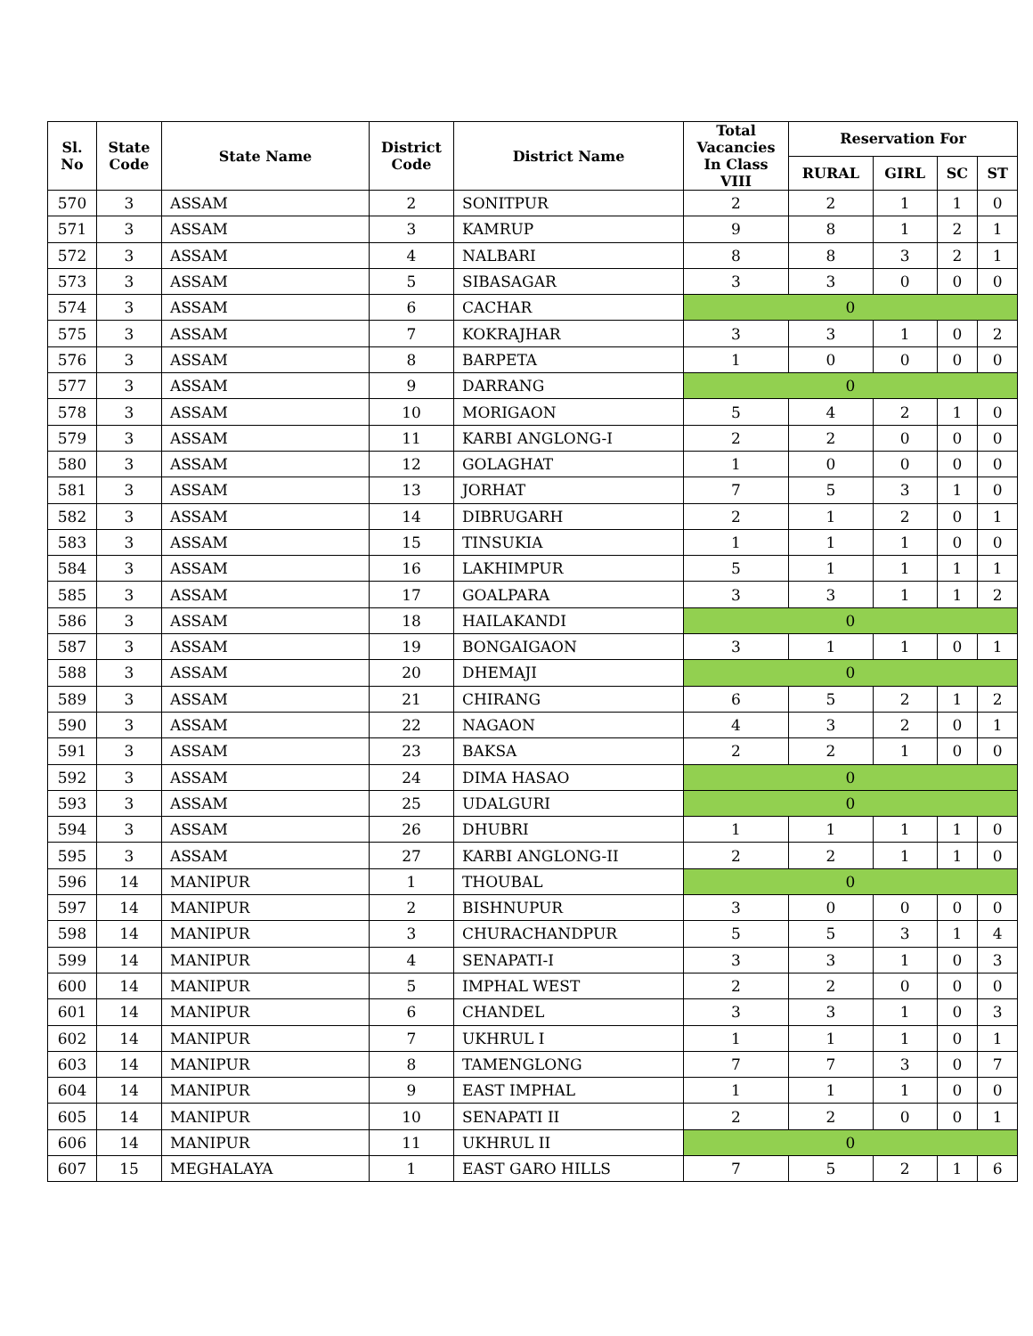| Sl. No | State Code | State Name | District Code | District Name | Total Vacancies In Class VIII | Reservation For | | | |
| --- | --- | --- | --- | --- | --- | --- | --- | --- | --- |
| | | | | | | RURAL | GIRL | SC | ST |
| 570 | 3 | ASSAM | 2 | SONITPUR | 2 | 2 | 1 | 1 | 0 |
| 571 | 3 | ASSAM | 3 | KAMRUP | 9 | 8 | 1 | 2 | 1 |
| 572 | 3 | ASSAM | 4 | NALBARI | 8 | 8 | 3 | 2 | 1 |
| 573 | 3 | ASSAM | 5 | SIBASAGAR | 3 | 3 | 0 | 0 | 0 |
| 574 | 3 | ASSAM | 6 | CACHAR | 0 | | | | |
| 575 | 3 | ASSAM | 7 | KOKRAJHAR | 3 | 3 | 1 | 0 | 2 |
| 576 | 3 | ASSAM | 8 | BARPETA | 1 | 0 | 0 | 0 | 0 |
| 577 | 3 | ASSAM | 9 | DARRANG | 0 | | | | |
| 578 | 3 | ASSAM | 10 | MORIGAON | 5 | 4 | 2 | 1 | 0 |
| 579 | 3 | ASSAM | 11 | KARBI ANGLONG-I | 2 | 2 | 0 | 0 | 0 |
| 580 | 3 | ASSAM | 12 | GOLAGHAT | 1 | 0 | 0 | 0 | 0 |
| 581 | 3 | ASSAM | 13 | JORHAT | 7 | 5 | 3 | 1 | 0 |
| 582 | 3 | ASSAM | 14 | DIBRUGARH | 2 | 1 | 2 | 0 | 1 |
| 583 | 3 | ASSAM | 15 | TINSUKIA | 1 | 1 | 1 | 0 | 0 |
| 584 | 3 | ASSAM | 16 | LAKHIMPUR | 5 | 1 | 1 | 1 | 1 |
| 585 | 3 | ASSAM | 17 | GOALPARA | 3 | 3 | 1 | 1 | 2 |
| 586 | 3 | ASSAM | 18 | HAILAKANDI | 0 | | | | |
| 587 | 3 | ASSAM | 19 | BONGAIGAON | 3 | 1 | 1 | 0 | 1 |
| 588 | 3 | ASSAM | 20 | DHEMAJI | 0 | | | | |
| 589 | 3 | ASSAM | 21 | CHIRANG | 6 | 5 | 2 | 1 | 2 |
| 590 | 3 | ASSAM | 22 | NAGAON | 4 | 3 | 2 | 0 | 1 |
| 591 | 3 | ASSAM | 23 | BAKSA | 2 | 2 | 1 | 0 | 0 |
| 592 | 3 | ASSAM | 24 | DIMA HASAO | 0 | | | | |
| 593 | 3 | ASSAM | 25 | UDALGURI | 0 | | | | |
| 594 | 3 | ASSAM | 26 | DHUBRI | 1 | 1 | 1 | 1 | 0 |
| 595 | 3 | ASSAM | 27 | KARBI ANGLONG-II | 2 | 2 | 1 | 1 | 0 |
| 596 | 14 | MANIPUR | 1 | THOUBAL | 0 | | | | |
| 597 | 14 | MANIPUR | 2 | BISHNUPUR | 3 | 0 | 0 | 0 | 0 |
| 598 | 14 | MANIPUR | 3 | CHURACHANDPUR | 5 | 5 | 3 | 1 | 4 |
| 599 | 14 | MANIPUR | 4 | SENAPATI-I | 3 | 3 | 1 | 0 | 3 |
| 600 | 14 | MANIPUR | 5 | IMPHAL WEST | 2 | 2 | 0 | 0 | 0 |
| 601 | 14 | MANIPUR | 6 | CHANDEL | 3 | 3 | 1 | 0 | 3 |
| 602 | 14 | MANIPUR | 7 | UKHRUL I | 1 | 1 | 1 | 0 | 1 |
| 603 | 14 | MANIPUR | 8 | TAMENGLONG | 7 | 7 | 3 | 0 | 7 |
| 604 | 14 | MANIPUR | 9 | EAST IMPHAL | 1 | 1 | 1 | 0 | 0 |
| 605 | 14 | MANIPUR | 10 | SENAPATI II | 2 | 2 | 0 | 0 | 1 |
| 606 | 14 | MANIPUR | 11 | UKHRUL II | 0 | | | | |
| 607 | 15 | MEGHALAYA | 1 | EAST GARO HILLS | 7 | 5 | 2 | 1 | 6 |